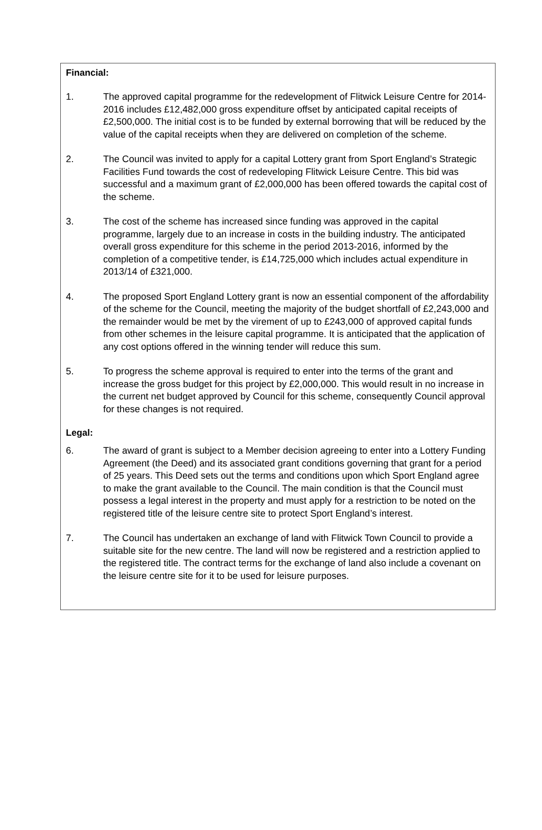Financial:
1. The approved capital programme for the redevelopment of Flitwick Leisure Centre for 2014-2016 includes £12,482,000 gross expenditure offset by anticipated capital receipts of £2,500,000. The initial cost is to be funded by external borrowing that will be reduced by the value of the capital receipts when they are delivered on completion of the scheme.
2. The Council was invited to apply for a capital Lottery grant from Sport England’s Strategic Facilities Fund towards the cost of redeveloping Flitwick Leisure Centre. This bid was successful and a maximum grant of £2,000,000 has been offered towards the capital cost of the scheme.
3. The cost of the scheme has increased since funding was approved in the capital programme, largely due to an increase in costs in the building industry. The anticipated overall gross expenditure for this scheme in the period 2013-2016, informed by the completion of a competitive tender, is £14,725,000 which includes actual expenditure in 2013/14 of £321,000.
4. The proposed Sport England Lottery grant is now an essential component of the affordability of the scheme for the Council, meeting the majority of the budget shortfall of £2,243,000 and the remainder would be met by the virement of up to £243,000 of approved capital funds from other schemes in the leisure capital programme. It is anticipated that the application of any cost options offered in the winning tender will reduce this sum.
5. To progress the scheme approval is required to enter into the terms of the grant and increase the gross budget for this project by £2,000,000. This would result in no increase in the current net budget approved by Council for this scheme, consequently Council approval for these changes is not required.
Legal:
6. The award of grant is subject to a Member decision agreeing to enter into a Lottery Funding Agreement (the Deed) and its associated grant conditions governing that grant for a period of 25 years. This Deed sets out the terms and conditions upon which Sport England agree to make the grant available to the Council. The main condition is that the Council must possess a legal interest in the property and must apply for a restriction to be noted on the registered title of the leisure centre site to protect Sport England’s interest.
7. The Council has undertaken an exchange of land with Flitwick Town Council to provide a suitable site for the new centre. The land will now be registered and a restriction applied to the registered title. The contract terms for the exchange of land also include a covenant on the leisure centre site for it to be used for leisure purposes.